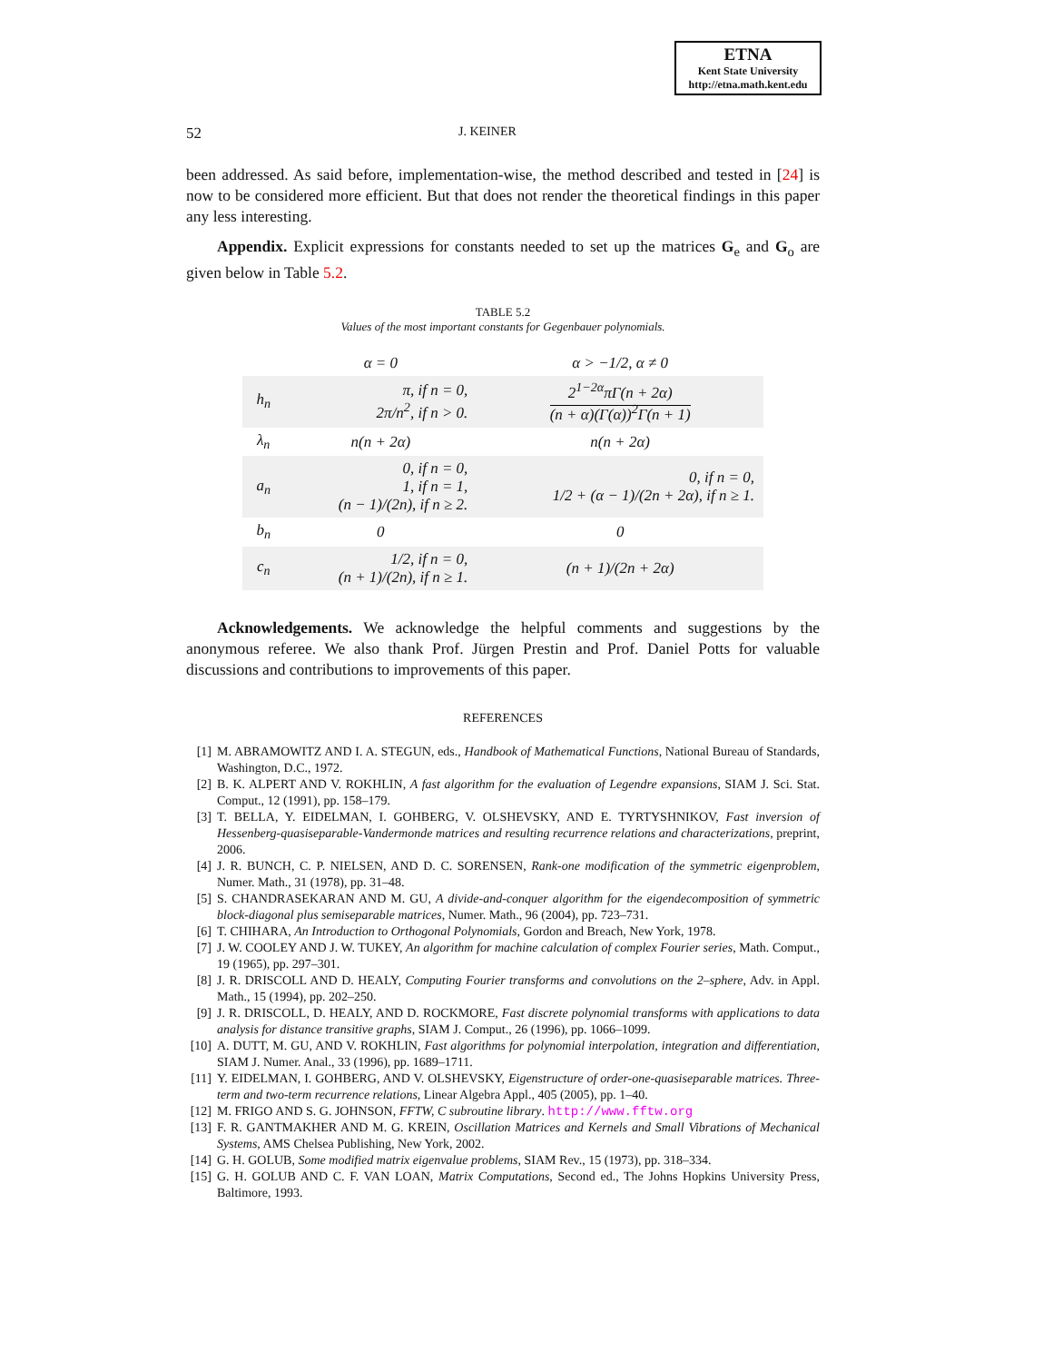ETNA
Kent State University
http://etna.math.kent.edu
52 J. KEINER
been addressed. As said before, implementation-wise, the method described and tested in [24] is now to be considered more efficient. But that does not render the theoretical findings in this paper any less interesting.
Appendix. Explicit expressions for constants needed to set up the matrices G<sub>e</sub> and G<sub>o</sub> are given below in Table 5.2.
TABLE 5.2
Values of the most important constants for Gegenbauer polynomials.
| | α = 0 | α > −1/2, α ≠ 0 |
| h<sub>n</sub> | π, if n = 0, 2π/n<sup>2</sup>, if n > 0. | 2<sup>1−2α</sup>πΓ(n + 2α) (n + α)(Γ(α))<sup>2</sup>Γ(n + 1) |
| λ<sub>n</sub> | n(n + 2α) | n(n + 2α) |
| a<sub>n</sub> | 0, if n = 0, 1, if n = 1, (n − 1)/(2n), if n ≥ 2. | 0, if n = 0, 1/2 + (α − 1)/(2n + 2α), if n ≥ 1. |
| b<sub>n</sub> | 0 | 0 |
| c<sub>n</sub> | 1/2, if n = 0, (n + 1)/(2n), if n ≥ 1. | (n + 1)/(2n + 2α) |
Acknowledgements. We acknowledge the helpful comments and suggestions by the anonymous referee. We also thank Prof. Jürgen Prestin and Prof. Daniel Potts for valuable discussions and contributions to improvements of this paper.
REFERENCES
[1] M. ABRAMOWITZ AND I. A. STEGUN, eds., Handbook of Mathematical Functions, National Bureau of Standards, Washington, D.C., 1972.
[2] B. K. ALPERT AND V. ROKHLIN, A fast algorithm for the evaluation of Legendre expansions, SIAM J. Sci. Stat. Comput., 12 (1991), pp. 158–179.
[3] T. BELLA, Y. EIDELMAN, I. GOHBERG, V. OLSHEVSKY, AND E. TYRTYSHNIKOV, Fast inversion of Hessenberg-quasiseparable-Vandermonde matrices and resulting recurrence relations and characterizations, preprint, 2006.
[4] J. R. BUNCH, C. P. NIELSEN, AND D. C. SORENSEN, Rank-one modification of the symmetric eigenproblem, Numer. Math., 31 (1978), pp. 31–48.
[5] S. CHANDRASEKARAN AND M. GU, A divide-and-conquer algorithm for the eigendecomposition of symmetric block-diagonal plus semiseparable matrices, Numer. Math., 96 (2004), pp. 723–731.
[6] T. CHIHARA, An Introduction to Orthogonal Polynomials, Gordon and Breach, New York, 1978.
[7] J. W. COOLEY AND J. W. TUKEY, An algorithm for machine calculation of complex Fourier series, Math. Comput., 19 (1965), pp. 297–301.
[8] J. R. DRISCOLL AND D. HEALY, Computing Fourier transforms and convolutions on the 2–sphere, Adv. in Appl. Math., 15 (1994), pp. 202–250.
[9] J. R. DRISCOLL, D. HEALY, AND D. ROCKMORE, Fast discrete polynomial transforms with applications to data analysis for distance transitive graphs, SIAM J. Comput., 26 (1996), pp. 1066–1099.
[10] A. DUTT, M. GU, AND V. ROKHLIN, Fast algorithms for polynomial interpolation, integration and differentiation, SIAM J. Numer. Anal., 33 (1996), pp. 1689–1711.
[11] Y. EIDELMAN, I. GOHBERG, AND V. OLSHEVSKY, Eigenstructure of order-one-quasiseparable matrices. Three-term and two-term recurrence relations, Linear Algebra Appl., 405 (2005), pp. 1–40.
[12] M. FRIGO AND S. G. JOHNSON, FFTW, C subroutine library. http://www.fftw.org
[13] F. R. GANTMAKHER AND M. G. KREIN, Oscillation Matrices and Kernels and Small Vibrations of Mechanical Systems, AMS Chelsea Publishing, New York, 2002.
[14] G. H. GOLUB, Some modified matrix eigenvalue problems, SIAM Rev., 15 (1973), pp. 318–334.
[15] G. H. GOLUB AND C. F. VAN LOAN, Matrix Computations, Second ed., The Johns Hopkins University Press, Baltimore, 1993.